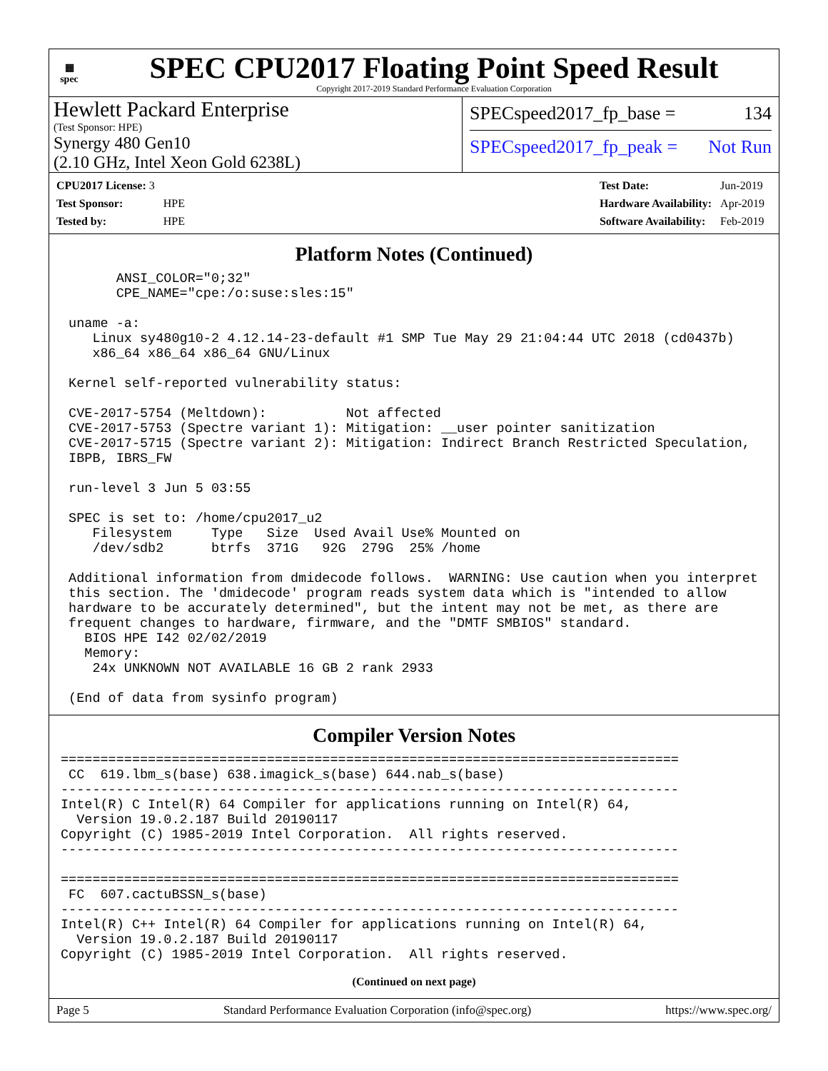▦
spec
SPEC CPU2017 Floating Point Speed Result
Copyright 2017-2019 Standard Performance Evaluation Corporation
Hewlett Packard Enterprise
(Test Sponsor: HPE)
Synergy 480 Gen10
(2.10 GHz, Intel Xeon Gold 6238L)
SPECspeed2017_fp_base = 134
SPECspeed2017_fp_peak = Not Run
| CPU2017 License: 3 | |
| Test Sponsor: | HPE |
| Tested by: | HPE |
| Test Date: | Jun-2019 |
| Hardware Availability: | Apr-2019 |
| Software Availability: | Feb-2019 |
Platform Notes (Continued)
       ANSI_COLOR="0;32"
       CPE_NAME="cpe:/o:suse:sles:15"

 uname -a:
    Linux sy480g10-2 4.12.14-23-default #1 SMP Tue May 29 21:04:44 UTC 2018 (cd0437b)
    x86_64 x86_64 x86_64 GNU/Linux

 Kernel self-reported vulnerability status:

 CVE-2017-5754 (Meltdown):          Not affected
 CVE-2017-5753 (Spectre variant 1): Mitigation: __user pointer sanitization
 CVE-2017-5715 (Spectre variant 2): Mitigation: Indirect Branch Restricted Speculation,
 IBPB, IBRS_FW

 run-level 3 Jun 5 03:55

 SPEC is set to: /home/cpu2017_u2
    Filesystem     Type   Size  Used Avail Use% Mounted on
    /dev/sdb2      btrfs  371G   92G  279G  25% /home

 Additional information from dmidecode follows.  WARNING: Use caution when you interpret
 this section. The 'dmidecode' program reads system data which is "intended to allow
 hardware to be accurately determined", but the intent may not be met, as there are
 frequent changes to hardware, firmware, and the "DMTF SMBIOS" standard.
   BIOS HPE I42 02/02/2019
   Memory:
    24x UNKNOWN NOT AVAILABLE 16 GB 2 rank 2933

 (End of data from sysinfo program)
Compiler Version Notes
==============================================================================
 CC  619.lbm_s(base) 638.imagick_s(base) 644.nab_s(base)
------------------------------------------------------------------------------
Intel(R) C Intel(R) 64 Compiler for applications running on Intel(R) 64,
  Version 19.0.2.187 Build 20190117
Copyright (C) 1985-2019 Intel Corporation.  All rights reserved.
------------------------------------------------------------------------------

==============================================================================
 FC  607.cactuBSSN_s(base)
------------------------------------------------------------------------------
Intel(R) C++ Intel(R) 64 Compiler for applications running on Intel(R) 64,
  Version 19.0.2.187 Build 20190117
Copyright (C) 1985-2019 Intel Corporation.  All rights reserved.
(Continued on next page)
Page 5 Standard Performance Evaluation Corporation (info@spec.org) https://www.spec.org/